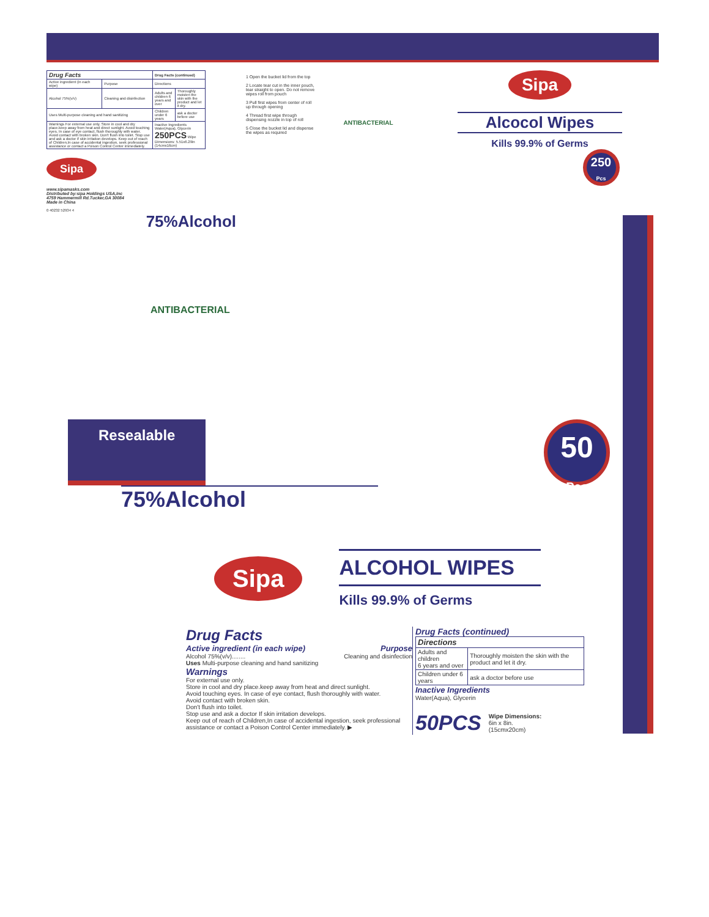| Drug Facts | | Drug Facts (continued) | |
| --- | --- | --- | --- |
| Active ingredient (in each wipe) | Purpose | Directions | |
| Alcohol 75%(v/v) | Cleaning and disinfection | Adults and children 6 years and over | Thoroughly moisten the skin with the product and let it dry. |
| Uses Multi-purpose cleaning and hand sanitizing | | Children under 6 years | ask a doctor before use |
| Warnings For external use only. Store in cool and dry place.keep away from heat and direct sunlight. Avoid touching eyes. In case of eye contact, flush thoroughly with water. Avoid contact with broken skin. Don't flush into toilet. Stop use and ask a doctor if skin irritation develops. Keep out of reach of Children,In case of accidental ingestion, seek professional assistance or contact a Poison Control Center immediately. | | Inactive Ingredients Water(Aqua), Glycerin 250PCS Wipe Dimensions: 5.51x6.29in (14cmx16cm) | |
Sipa
www.sipamasks.com
Distributed by:sipa Holdings USA,Inc
4759 Hammermill Rd.Tucker,GA 30084
Made in China
0 40232 52934 4
75%Alcohol
1 Open the bucket lid from the top
2 Locate tear cut in the inner pouch, tear straight to open. Do not remove wipes roll from pouch
3 Pull first wipes from center of roll up through opening
4 Thread first wipe through dispensing nozzle in top of roll
5 Close the bucket lid and dispense the wipes as required
ANTIBACTERIAL
Sipa
Alcocol Wipes
Kills 99.9% of Germs
250
Pcs
ANTIBACTERIAL
Resealable
50
Pcs
75%Alcohol
Sipa
ALCOHOL WIPES
Kills 99.9% of Germs
Drug Facts
Active ingredient (in each wipe) Purpose
Alcohol 75%(v/v)........ Cleaning and disinfection
Uses Multi-purpose cleaning and hand sanitizing
Warnings
For external use only.
Store in cool and dry place.keep away from heat and direct sunlight.
Avoid touching eyes. In case of eye contact, flush thoroughly with water.
Avoid contact with broken skin.
Don't flush into toilet.
Stop use and ask a doctor If skin irritation develops.
Keep out of reach of Children,In case of accidental ingestion, seek professional assistance or contact a Poison Control Center immediately. ▶
Drug Facts (continued)
| Directions | |
| --- | --- |
| Adults and children 6 years and over | Thoroughly moisten the skin with the product and let it dry. |
| Children under 6 years | ask a doctor before use |
Inactive Ingredients
Water(Aqua), Glycerin
50PCS Wipe Dimensions:
6in x 8in.
(15cmx20cm)